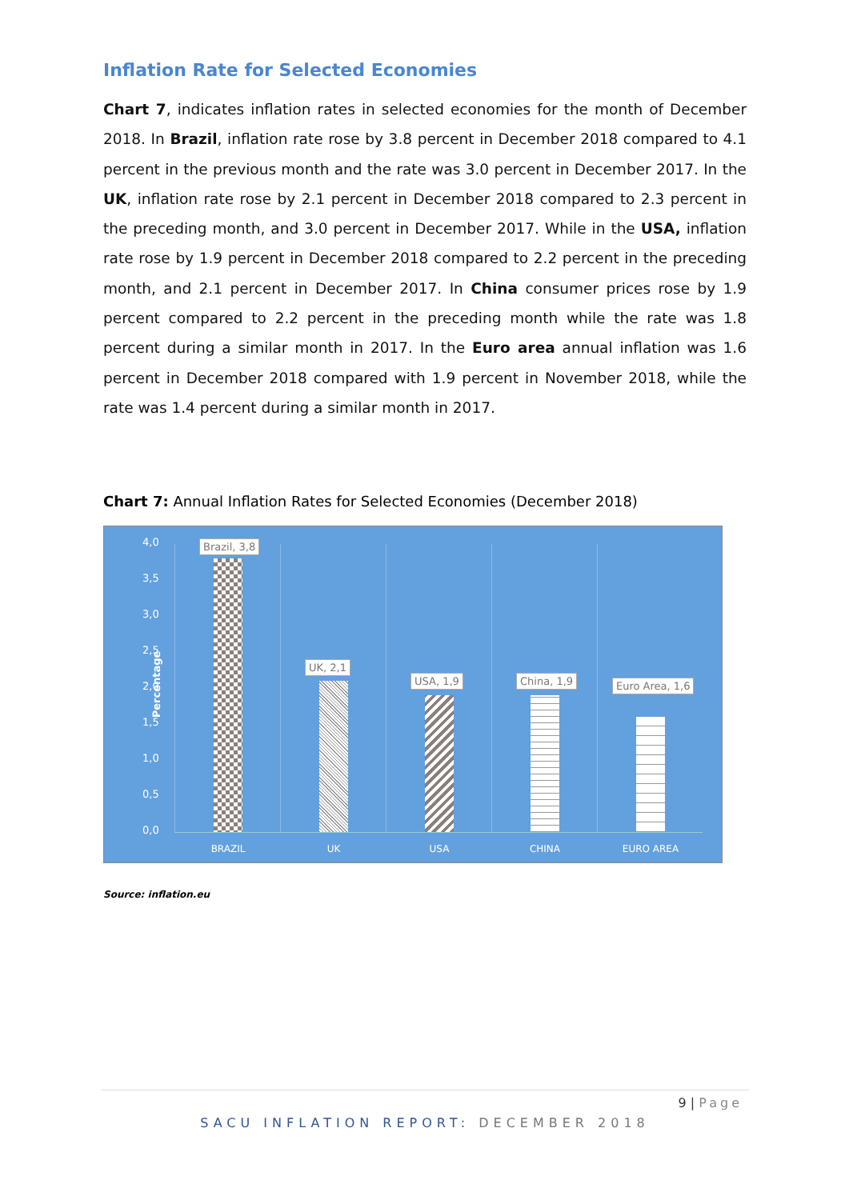Inflation Rate for Selected Economies
Chart 7, indicates inflation rates in selected economies for the month of December 2018. In Brazil, inflation rate rose by 3.8 percent in December 2018 compared to 4.1 percent in the previous month and the rate was 3.0 percent in December 2017. In the UK, inflation rate rose by 2.1 percent in December 2018 compared to 2.3 percent in the preceding month, and 3.0 percent in December 2017. While in the USA, inflation rate rose by 1.9 percent in December 2018 compared to 2.2 percent in the preceding month, and 2.1 percent in December 2017. In China consumer prices rose by 1.9 percent compared to 2.2 percent in the preceding month while the rate was 1.8 percent during a similar month in 2017. In the Euro area annual inflation was 1.6 percent in December 2018 compared with 1.9 percent in November 2018, while the rate was 1.4 percent during a similar month in 2017.
Chart 7: Annual Inflation Rates for Selected Economies (December 2018)
Percentage
4,0
3,5
3,0
2,5
2,0
1,5
1,0
0,5
0,0
Brazil, 3,8
BRAZIL
UK, 2,1
UK
USA, 1,9
USA
China, 1,9
CHINA
Euro Area, 1,6
EURO AREA
Source: inflation.eu
9 | Page
SACU INFLATION REPORT: DECEMBER 2018